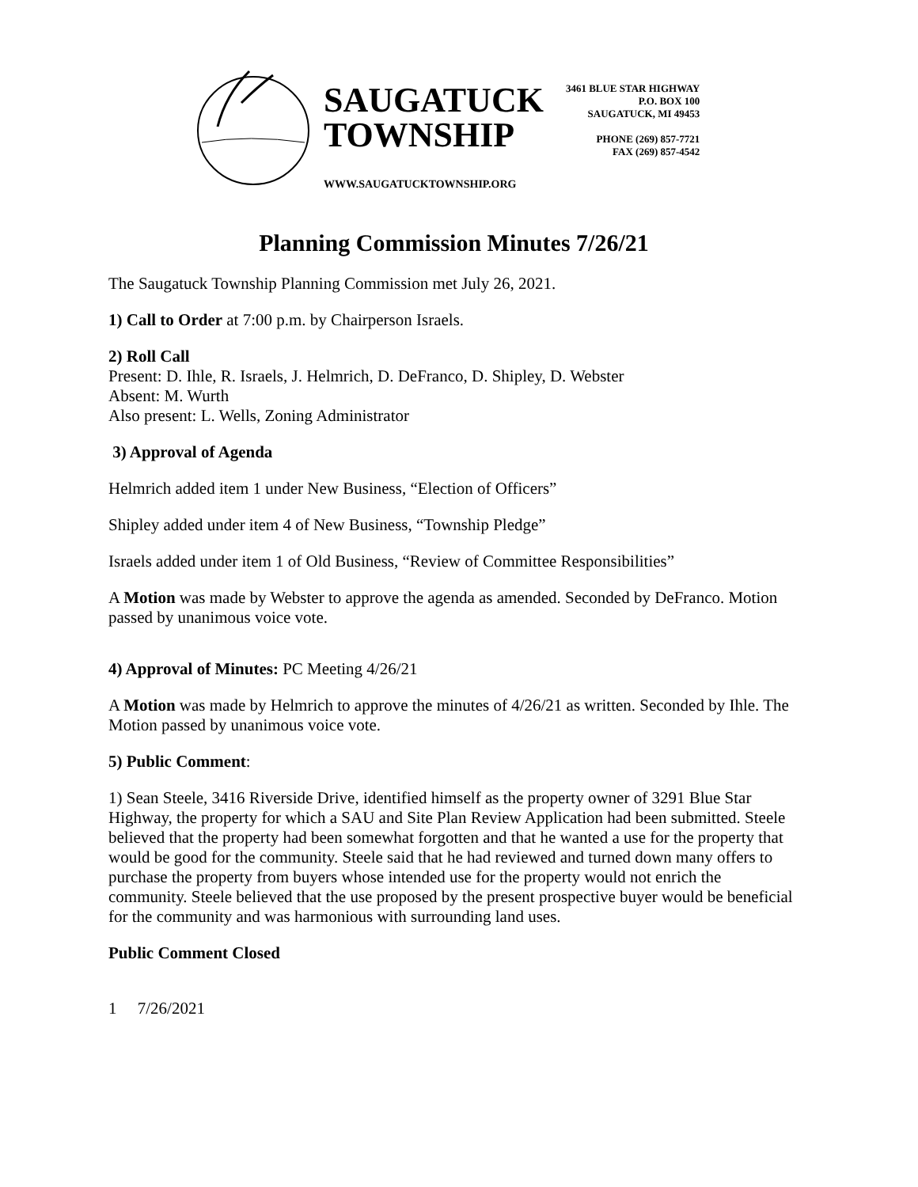SAUGATUCK
TOWNSHIP
WWW.SAUGATUCKTOWNSHIP.ORG
3461 BLUE STAR HIGHWAY
P.O. BOX 100
SAUGATUCK, MI 49453
PHONE (269) 857-7721
FAX (269) 857-4542
Planning Commission Minutes 7/26/21
The Saugatuck Township Planning Commission met July 26, 2021.
1) Call to Order at 7:00 p.m. by Chairperson Israels.
2) Roll Call
Present: D. Ihle, R. Israels, J. Helmrich, D. DeFranco, D. Shipley, D. Webster
Absent: M. Wurth
Also present: L. Wells, Zoning Administrator
3) Approval of Agenda
Helmrich added item 1 under New Business, “Election of Officers”
Shipley added under item 4 of New Business, “Township Pledge”
Israels added under item 1 of Old Business, “Review of Committee Responsibilities”
A Motion was made by Webster to approve the agenda as amended. Seconded by DeFranco. Motion passed by unanimous voice vote.
4) Approval of Minutes: PC Meeting 4/26/21
A Motion was made by Helmrich to approve the minutes of 4/26/21 as written. Seconded by Ihle. The Motion passed by unanimous voice vote.
5) Public Comment:
1) Sean Steele, 3416 Riverside Drive, identified himself as the property owner of 3291 Blue Star Highway, the property for which a SAU and Site Plan Review Application had been submitted. Steele believed that the property had been somewhat forgotten and that he wanted a use for the property that would be good for the community. Steele said that he had reviewed and turned down many offers to purchase the property from buyers whose intended use for the property would not enrich the community. Steele believed that the use proposed by the present prospective buyer would be beneficial for the community and was harmonious with surrounding land uses.
Public Comment Closed
1 7/26/2021